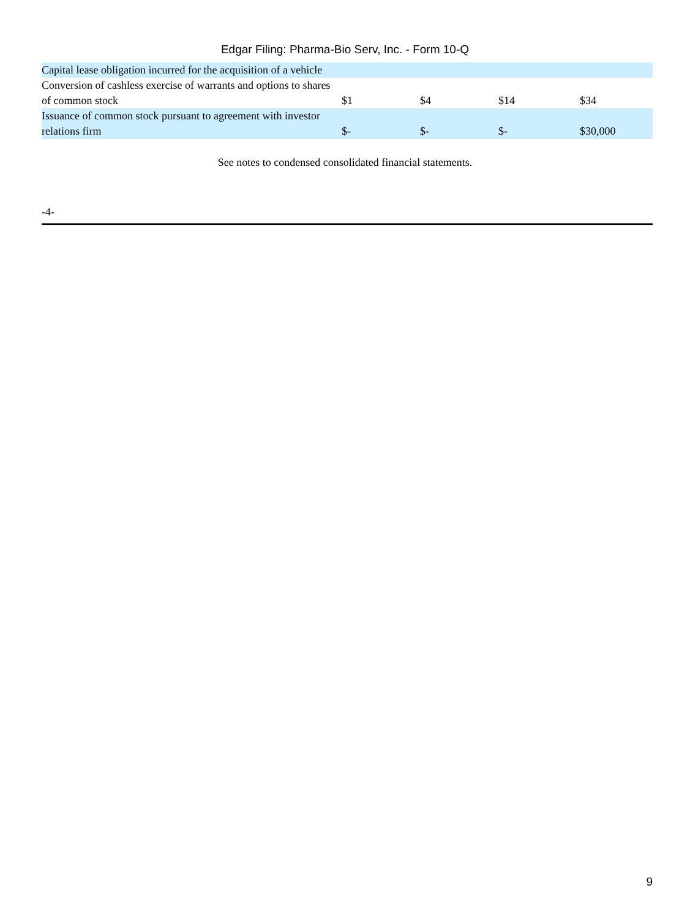Edgar Filing: Pharma-Bio Serv, Inc. - Form 10-Q
| Capital lease obligation incurred for the acquisition of a vehicle | | | | |
| Conversion of cashless exercise of warrants and options to shares of common stock | $1 | $4 | $14 | $34 |
| Issuance of common stock pursuant to agreement with investor relations firm | $- | $- | $- | $30,000 |
See notes to condensed consolidated financial statements.
-4-
9